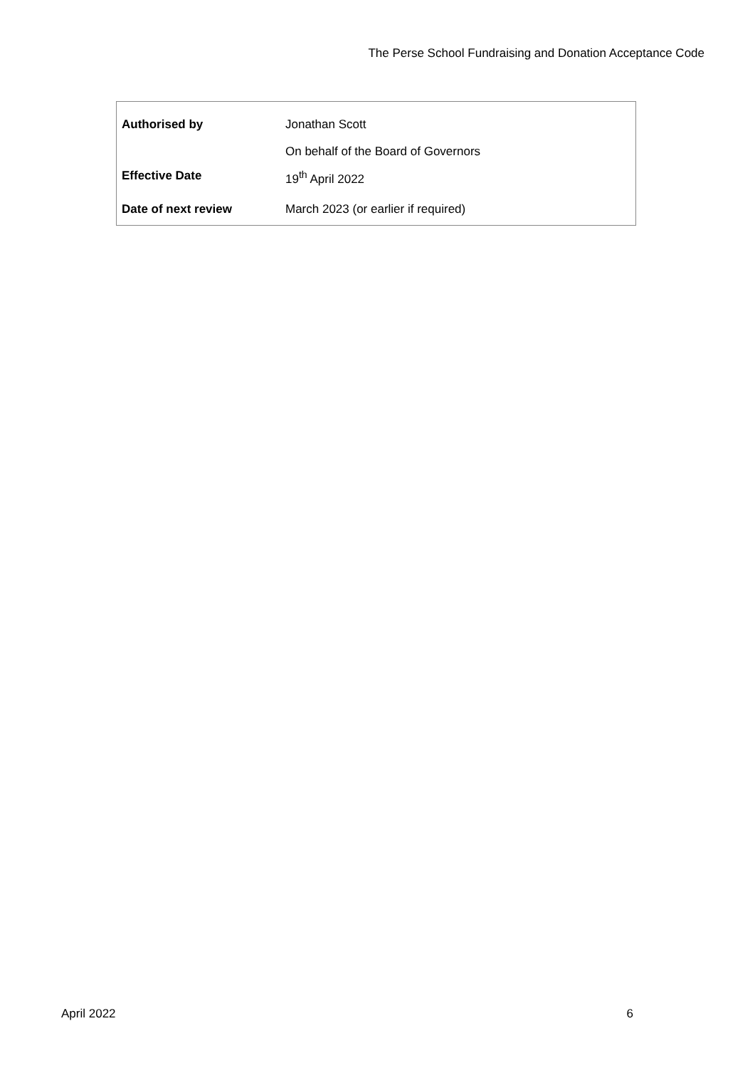The Perse School Fundraising and Donation Acceptance Code
| Authorised by | Jonathan Scott |
| | On behalf of the Board of Governors |
| Effective Date | 19<sup>th</sup> April 2022 |
| Date of next review | March 2023 (or earlier if required) |
April 2022 6